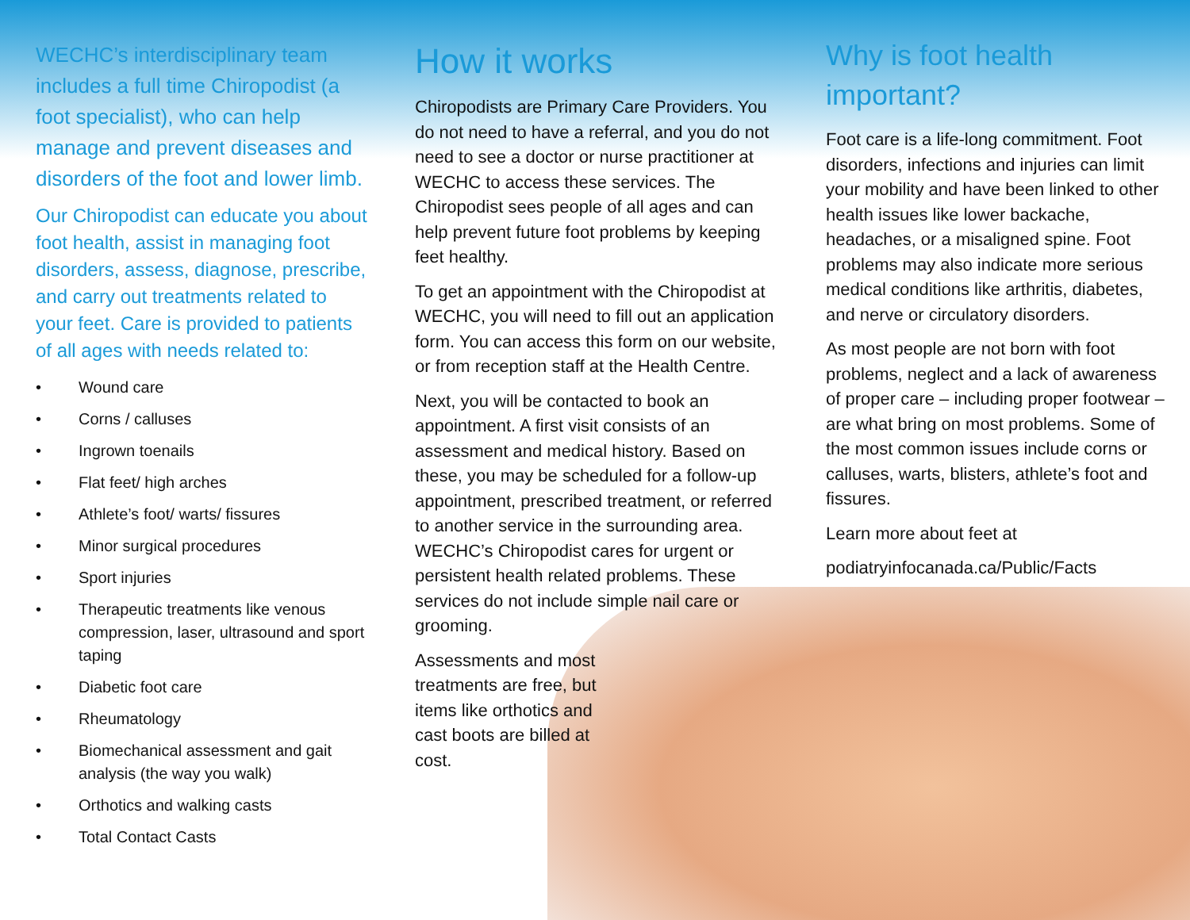WECHC’s interdisciplinary team includes a full time Chiropodist (a foot specialist), who can help manage and prevent diseases and disorders of the foot and lower limb.
Our Chiropodist can educate you about foot health, assist in managing foot disorders, assess, diagnose, prescribe, and carry out treatments related to your feet. Care is provided to patients of all ages with needs related to:
• Wound care
• Corns / calluses
• Ingrown toenails
• Flat feet/ high arches
• Athlete’s foot/ warts/ fissures
• Minor surgical procedures
• Sport injuries
• Therapeutic treatments like venous compression, laser, ultrasound and sport taping
• Diabetic foot care
• Rheumatology
• Biomechanical assessment and gait analysis (the way you walk)
• Orthotics and walking casts
• Total Contact Casts
How it works
Chiropodists are Primary Care Providers. You do not need to have a referral, and you do not need to see a doctor or nurse practitioner at WECHC to access these services. The Chiropodist sees people of all ages and can help prevent future foot problems by keeping feet healthy.
To get an appointment with the Chiropodist at WECHC, you will need to fill out an application form. You can access this form on our website, or from reception staff at the Health Centre.
Next, you will be contacted to book an appointment. A first visit consists of an assessment and medical history. Based on these, you may be scheduled for a follow-up appointment, prescribed treatment, or referred to another service in the surrounding area. WECHC’s Chiropodist cares for urgent or persistent health related problems. These services do not include simple nail care or grooming.
Assessments and most treatments are free, but items like orthotics and cast boots are billed at cost.
Why is foot health important?
Foot care is a life-long commitment. Foot disorders, infections and injuries can limit your mobility and have been linked to other health issues like lower backache, headaches, or a misaligned spine. Foot problems may also indicate more serious medical conditions like arthritis, diabetes, and nerve or circulatory disorders.
As most people are not born with foot problems, neglect and a lack of awareness of proper care – including proper footwear – are what bring on most problems. Some of the most common issues include corns or calluses, warts, blisters, athlete’s foot and fissures.
Learn more about feet at
podiatryinfocanada.ca/Public/Facts